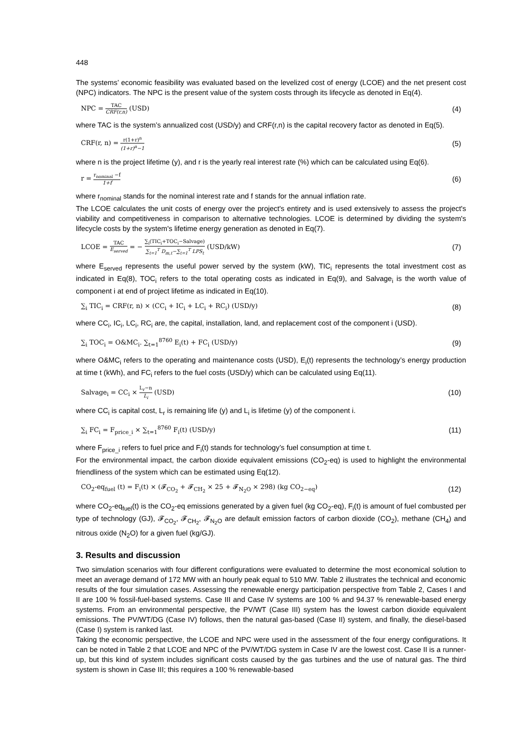448
The systems’ economic feasibility was evaluated based on the levelized cost of energy (LCOE) and the net present cost (NPC) indicators. The NPC is the present value of the system costs through its lifecycle as denoted in Eq(4).
NPC = TAC CRF(r,n) (USD) (4)
where TAC is the system’s annualized cost (USD/y) and CRF(r,n) is the capital recovery factor as denoted in Eq(5).
CRF(r, n) = r(1+r)<sup>n</sup> (1+r)<sup>n</sup>−1 (5)
where n is the project lifetime (y), and r is the yearly real interest rate (%) which can be calculated using Eq(6).
r = r<sub>nominal</sub> −f 1+f (6)
where r<sub>nominal</sub> stands for the nominal interest rate and f stands for the annual inflation rate.
The LCOE calculates the unit costs of energy over the project's entirety and is used extensively to assess the project's viability and competitiveness in comparison to alternative technologies. LCOE is determined by dividing the system's lifecycle costs by the system's lifetime energy generation as denoted in Eq(7).
LCOE = TAC E<sub>served</sub> = − ∑<sub>i</sub>(TIC<sub>i</sub>+TOC<sub>i</sub>−Salvage) ∑<sub>t=1</sub><sup>T</sup> D<sub>m,t</sub>−∑<sub>t=1</sub><sup>T</sup> LPS<sub>t</sub> (USD/kW) (7)
where E<sub>served</sub> represents the useful power served by the system (kW), TIC<sub>i</sub> represents the total investment cost as indicated in Eq(8), TOC<sub>i</sub> refers to the total operating costs as indicated in Eq(9), and Salvage<sub>i</sub> is the worth value of component i at end of project lifetime as indicated in Eq(10).
∑<sub>i</sub> TIC<sub>i</sub> = CRF(r, n) × (CC<sub>i</sub> + IC<sub>i</sub> + LC<sub>i</sub> + RC<sub>i</sub>) (USD/y) (8)
where CC<sub>i</sub>, IC<sub>i</sub>, LC<sub>i</sub>, RC<sub>i</sub> are, the capital, installation, land, and replacement cost of the component i (USD).
∑<sub>i</sub> TOC<sub>i</sub> = O&MC<sub>i</sub>. ∑<sub>t=1</sub><sup>8760</sup> E<sub>i</sub>(t) + FC<sub>i</sub> (USD/y) (9)
where O&MC<sub>i</sub> refers to the operating and maintenance costs (USD), E<sub>i</sub>(t) represents the technology’s energy production at time t (kWh), and FC<sub>i</sub> refers to the fuel costs (USD/y) which can be calculated using Eq(11).
Salvage<sub>i</sub> = CC<sub>i</sub> × L<sub>r</sub>−n L<sub>i</sub> (USD) (10)
where CC<sub>i</sub> is capital cost, L<sub>r</sub> is remaining life (y) and L<sub>i</sub> is lifetime (y) of the component i.
∑<sub>i</sub> FC<sub>i</sub> = F<sub>price_i</sub> × ∑<sub>t=1</sub><sup>8760</sup> F<sub>i</sub>(t) (USD/y) (11)
where F<sub>price_i</sub> refers to fuel price and F<sub>i</sub>(t) stands for technology’s fuel consumption at time t.
For the environmental impact, the carbon dioxide equivalent emissions (CO<sub>2</sub>-eq) is used to highlight the environmental friendliness of the system which can be estimated using Eq(12).
CO<sub>2</sub>-eq<sub>fuel</sub> (t) = F<sub>i</sub>(t) × (𝓕<sub>CO<sub>2</sub></sub> + 𝓕<sub>CH<sub>2</sub></sub> × 25 + 𝓕<sub>N<sub>2</sub>O</sub> × 298) (kg CO<sub>2−eq</sub>) (12)
where CO<sub>2</sub>-eq<sub>fuel</sub>(t) is the CO<sub>2</sub>-eq emissions generated by a given fuel (kg CO<sub>2</sub>-eq), F<sub>i</sub>(t) is amount of fuel combusted per type of technology (GJ), 𝓕<sub>CO<sub>2</sub></sub>, 𝓕<sub>CH<sub>2</sub></sub>, 𝓕<sub>N<sub>2</sub>O</sub> are default emission factors of carbon dioxide (CO<sub>2</sub>), methane (CH<sub>4</sub>) and nitrous oxide (N<sub>2</sub>O) for a given fuel (kg/GJ).
3. Results and discussion
Two simulation scenarios with four different configurations were evaluated to determine the most economical solution to meet an average demand of 172 MW with an hourly peak equal to 510 MW. Table 2 illustrates the technical and economic results of the four simulation cases. Assessing the renewable energy participation perspective from Table 2, Cases I and II are 100 % fossil-fuel-based systems. Case III and Case IV systems are 100 % and 94.37 % renewable-based energy systems. From an environmental perspective, the PV/WT (Case III) system has the lowest carbon dioxide equivalent emissions. The PV/WT/DG (Case IV) follows, then the natural gas-based (Case II) system, and finally, the diesel-based (Case I) system is ranked last.
Taking the economic perspective, the LCOE and NPC were used in the assessment of the four energy configurations. It can be noted in Table 2 that LCOE and NPC of the PV/WT/DG system in Case IV are the lowest cost. Case II is a runner-up, but this kind of system includes significant costs caused by the gas turbines and the use of natural gas. The third system is shown in Case III; this requires a 100 % renewable-based